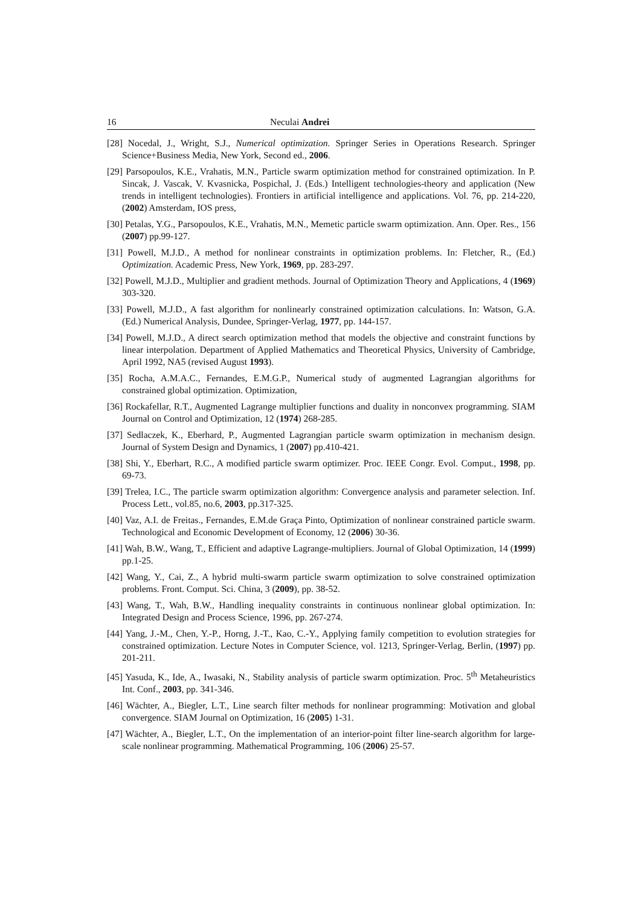16 Neculai Andrei
[28] Nocedal, J., Wright, S.J., Numerical optimization. Springer Series in Operations Research. Springer Science+Business Media, New York, Second ed., 2006.
[29] Parsopoulos, K.E., Vrahatis, M.N., Particle swarm optimization method for constrained optimization. In P. Sincak, J. Vascak, V. Kvasnicka, Pospichal, J. (Eds.) Intelligent technologies-theory and application (New trends in intelligent technologies). Frontiers in artificial intelligence and applications. Vol. 76, pp. 214-220, (2002) Amsterdam, IOS press,
[30] Petalas, Y.G., Parsopoulos, K.E., Vrahatis, M.N., Memetic particle swarm optimization. Ann. Oper. Res., 156 (2007) pp.99-127.
[31] Powell, M.J.D., A method for nonlinear constraints in optimization problems. In: Fletcher, R., (Ed.) Optimization. Academic Press, New York, 1969, pp. 283-297.
[32] Powell, M.J.D., Multiplier and gradient methods. Journal of Optimization Theory and Applications, 4 (1969) 303-320.
[33] Powell, M.J.D., A fast algorithm for nonlinearly constrained optimization calculations. In: Watson, G.A. (Ed.) Numerical Analysis, Dundee, Springer-Verlag, 1977, pp. 144-157.
[34] Powell, M.J.D., A direct search optimization method that models the objective and constraint functions by linear interpolation. Department of Applied Mathematics and Theoretical Physics, University of Cambridge, April 1992, NA5 (revised August 1993).
[35] Rocha, A.M.A.C., Fernandes, E.M.G.P., Numerical study of augmented Lagrangian algorithms for constrained global optimization. Optimization,
[36] Rockafellar, R.T., Augmented Lagrange multiplier functions and duality in nonconvex programming. SIAM Journal on Control and Optimization, 12 (1974) 268-285.
[37] Sedlaczek, K., Eberhard, P., Augmented Lagrangian particle swarm optimization in mechanism design. Journal of System Design and Dynamics, 1 (2007) pp.410-421.
[38] Shi, Y., Eberhart, R.C., A modified particle swarm optimizer. Proc. IEEE Congr. Evol. Comput., 1998, pp. 69-73.
[39] Trelea, I.C., The particle swarm optimization algorithm: Convergence analysis and parameter selection. Inf. Process Lett., vol.85, no.6, 2003, pp.317-325.
[40] Vaz, A.I. de Freitas., Fernandes, E.M.de Graça Pinto, Optimization of nonlinear constrained particle swarm. Technological and Economic Development of Economy, 12 (2006) 30-36.
[41] Wah, B.W., Wang, T., Efficient and adaptive Lagrange-multipliers. Journal of Global Optimization, 14 (1999) pp.1-25.
[42] Wang, Y., Cai, Z., A hybrid multi-swarm particle swarm optimization to solve constrained optimization problems. Front. Comput. Sci. China, 3 (2009), pp. 38-52.
[43] Wang, T., Wah, B.W., Handling inequality constraints in continuous nonlinear global optimization. In: Integrated Design and Process Science, 1996, pp. 267-274.
[44] Yang, J.-M., Chen, Y.-P., Horng, J.-T., Kao, C.-Y., Applying family competition to evolution strategies for constrained optimization. Lecture Notes in Computer Science, vol. 1213, Springer-Verlag, Berlin, (1997) pp. 201-211.
[45] Yasuda, K., Ide, A., Iwasaki, N., Stability analysis of particle swarm optimization. Proc. 5<sup>th</sup> Metaheuristics Int. Conf., 2003, pp. 341-346.
[46] Wächter, A., Biegler, L.T., Line search filter methods for nonlinear programming: Motivation and global convergence. SIAM Journal on Optimization, 16 (2005) 1-31.
[47] Wächter, A., Biegler, L.T., On the implementation of an interior-point filter line-search algorithm for large-scale nonlinear programming. Mathematical Programming, 106 (2006) 25-57.